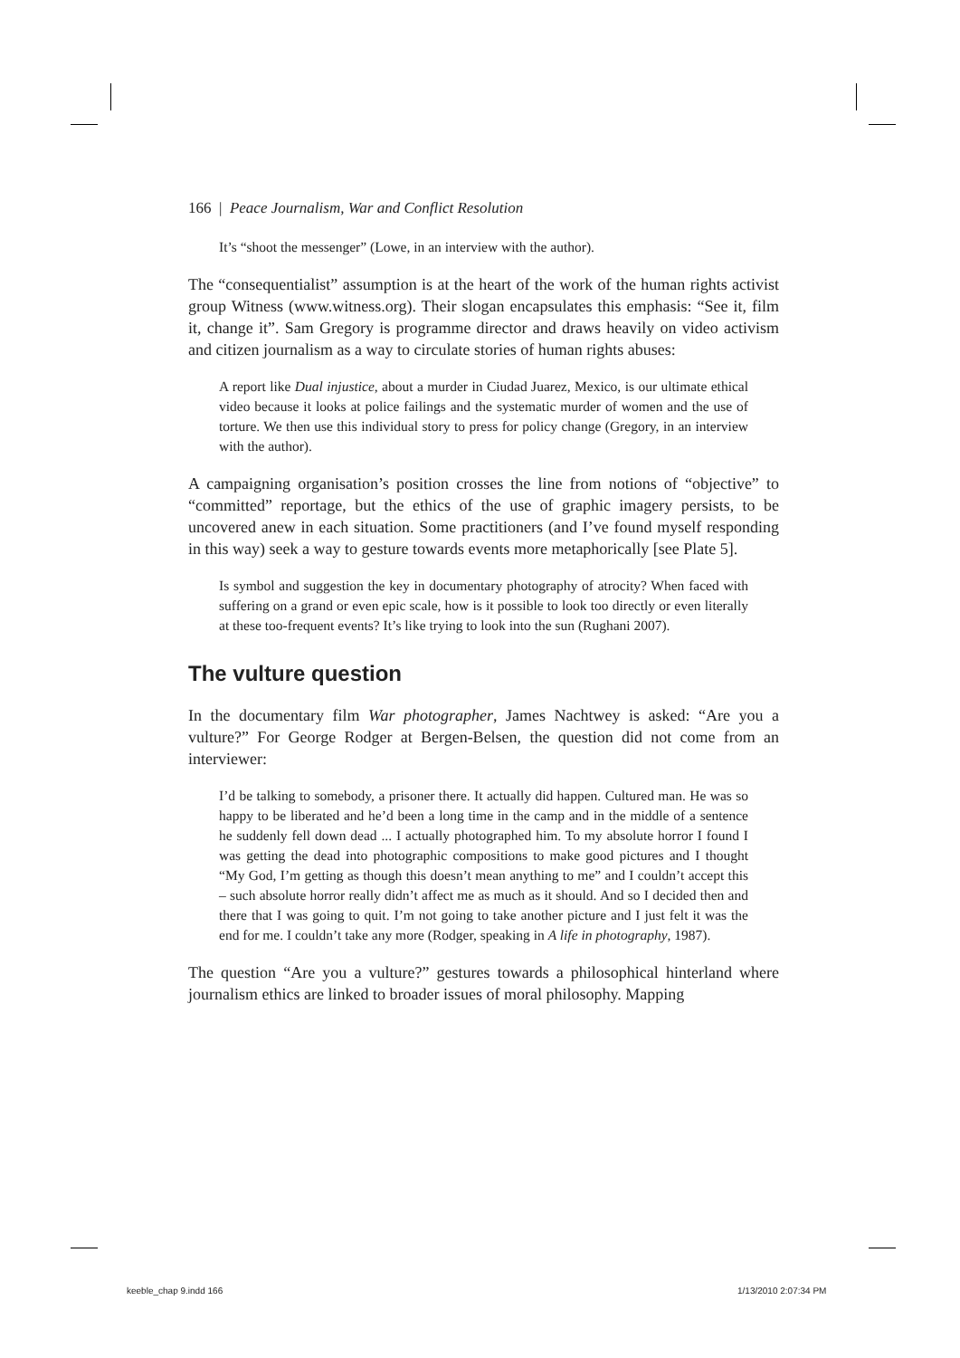166 | Peace Journalism, War and Conflict Resolution
It’s “shoot the messenger” (Lowe, in an interview with the author).
The “consequentialist” assumption is at the heart of the work of the human rights activist group Witness (www.witness.org). Their slogan encapsulates this emphasis: “See it, film it, change it”. Sam Gregory is programme director and draws heavily on video activism and citizen journalism as a way to circulate stories of human rights abuses:
A report like Dual injustice, about a murder in Ciudad Juarez, Mexico, is our ultimate ethical video because it looks at police failings and the systematic murder of women and the use of torture. We then use this individual story to press for policy change (Gregory, in an interview with the author).
A campaigning organisation’s position crosses the line from notions of “objective” to “committed” reportage, but the ethics of the use of graphic imagery persists, to be uncovered anew in each situation. Some practitioners (and I’ve found myself responding in this way) seek a way to gesture towards events more metaphorically [see Plate 5].
Is symbol and suggestion the key in documentary photography of atrocity? When faced with suffering on a grand or even epic scale, how is it possible to look too directly or even literally at these too-frequent events? It’s like trying to look into the sun (Rughani 2007).
The vulture question
In the documentary film War photographer, James Nachtwey is asked: “Are you a vulture?” For George Rodger at Bergen-Belsen, the question did not come from an interviewer:
I’d be talking to somebody, a prisoner there. It actually did happen. Cultured man. He was so happy to be liberated and he’d been a long time in the camp and in the middle of a sentence he suddenly fell down dead ... I actually photographed him. To my absolute horror I found I was getting the dead into photographic compositions to make good pictures and I thought “My God, I’m getting as though this doesn’t mean anything to me” and I couldn’t accept this – such absolute horror really didn’t affect me as much as it should. And so I decided then and there that I was going to quit. I’m not going to take another picture and I just felt it was the end for me. I couldn’t take any more (Rodger, speaking in A life in photography, 1987).
The question “Are you a vulture?” gestures towards a philosophical hinterland where journalism ethics are linked to broader issues of moral philosophy. Mapping
keeble_chap 9.indd 166 1/13/2010 2:07:34 PM